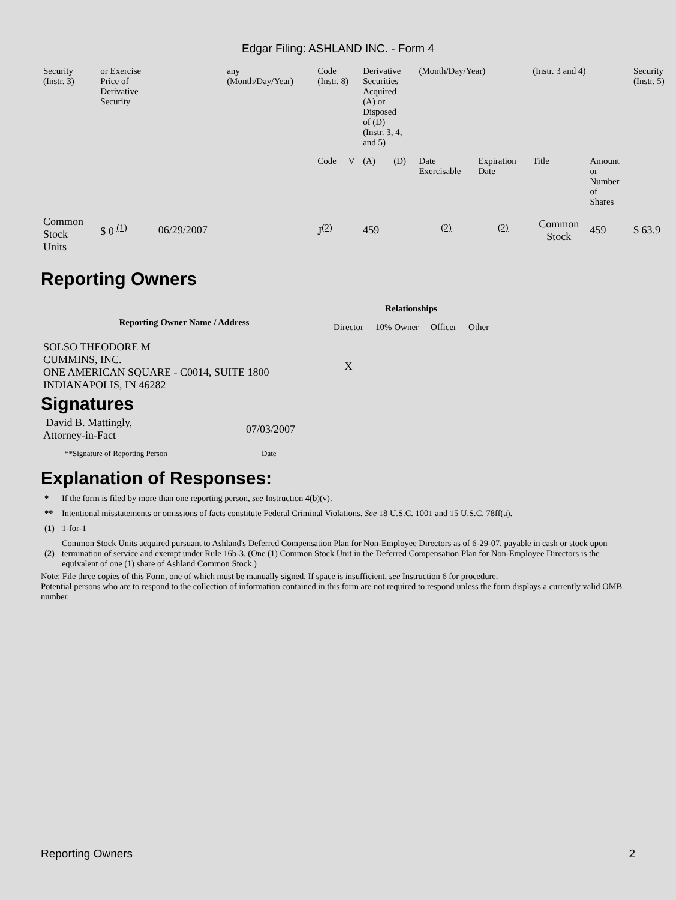Edgar Filing: ASHLAND INC. - Form 4
| Security (Instr. 3) | or Exercise Price of Derivative Security | | any (Month/Day/Year) | Code (Instr. 8) | | Derivative Securities Acquired (A) or Disposed of (D) (Instr. 3, 4, and 5) | | (Month/Day/Year) | | (Instr. 3 and 4) | | Security (Instr. 5) |
| | | | | Code | V | (A) | (D) | Date Exercisable | Expiration Date | Title | Amount or Number of Shares | |
| Common Stock Units | $ 0 <sup>(1)</sup> | 06/29/2007 | | J<sup>(2)</sup> | | 459 | | <sup>(2)</sup> | <sup>(2)</sup> | Common Stock | 459 | $ 63.9 |
Reporting Owners
| Reporting Owner Name / Address | Relationships | | | |
| --- | --- | --- | --- | --- |
| | Director | 10% Owner | Officer | Other |
| SOLSO THEODORE M CUMMINS, INC. ONE AMERICAN SQUARE - C0014, SUITE 1800 INDIANAPOLIS, IN 46282 | X | | | |
Signatures
| David B. Mattingly, Attorney-in-Fact | 07/03/2007 |
| **Signature of Reporting Person | Date |
Explanation of Responses:
| * | If the form is filed by more than one reporting person, see Instruction 4(b)(v). |
| ** | Intentional misstatements or omissions of facts constitute Federal Criminal Violations. See 18 U.S.C. 1001 and 15 U.S.C. 78ff(a). |
| (1) | 1-for-1 |
| (2) | Common Stock Units acquired pursuant to Ashland's Deferred Compensation Plan for Non-Employee Directors as of 6-29-07, payable in cash or stock upon termination of service and exempt under Rule 16b-3. (One (1) Common Stock Unit in the Deferred Compensation Plan for Non-Employee Directors is the equivalent of one (1) share of Ashland Common Stock.) |
Note: File three copies of this Form, one of which must be manually signed. If space is insufficient, see Instruction 6 for procedure.
Potential persons who are to respond to the collection of information contained in this form are not required to respond unless the form displays a currently valid OMB number.
Reporting Owners 2